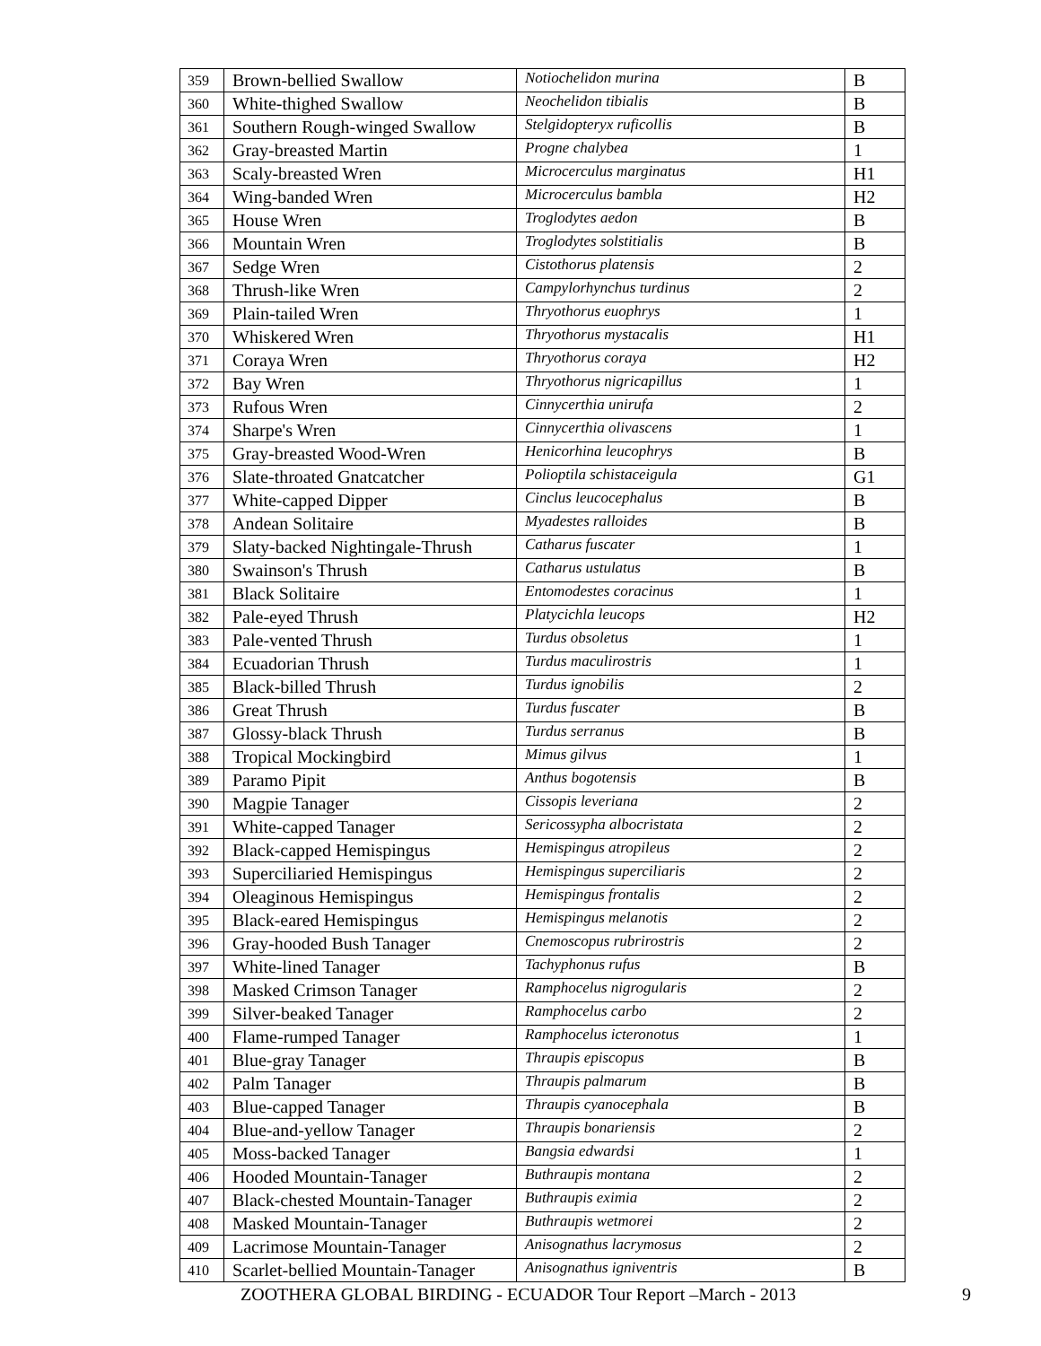| 359 | Brown-bellied Swallow | Notiochelidon murina | B |
| 360 | White-thighed Swallow | Neochelidon tibialis | B |
| 361 | Southern Rough-winged Swallow | Stelgidopteryx ruficollis | B |
| 362 | Gray-breasted Martin | Progne chalybea | 1 |
| 363 | Scaly-breasted Wren | Microcerculus marginatus | H1 |
| 364 | Wing-banded Wren | Microcerculus bambla | H2 |
| 365 | House Wren | Troglodytes aedon | B |
| 366 | Mountain Wren | Troglodytes solstitialis | B |
| 367 | Sedge Wren | Cistothorus platensis | 2 |
| 368 | Thrush-like Wren | Campylorhynchus turdinus | 2 |
| 369 | Plain-tailed Wren | Thryothorus euophrys | 1 |
| 370 | Whiskered Wren | Thryothorus mystacalis | H1 |
| 371 | Coraya Wren | Thryothorus coraya | H2 |
| 372 | Bay Wren | Thryothorus nigricapillus | 1 |
| 373 | Rufous Wren | Cinnycerthia unirufa | 2 |
| 374 | Sharpe's Wren | Cinnycerthia olivascens | 1 |
| 375 | Gray-breasted Wood-Wren | Henicorhina leucophrys | B |
| 376 | Slate-throated Gnatcatcher | Polioptila schistaceigula | G1 |
| 377 | White-capped Dipper | Cinclus leucocephalus | B |
| 378 | Andean Solitaire | Myadestes ralloides | B |
| 379 | Slaty-backed Nightingale-Thrush | Catharus fuscater | 1 |
| 380 | Swainson's Thrush | Catharus ustulatus | B |
| 381 | Black Solitaire | Entomodestes coracinus | 1 |
| 382 | Pale-eyed Thrush | Platycichla leucops | H2 |
| 383 | Pale-vented Thrush | Turdus obsoletus | 1 |
| 384 | Ecuadorian Thrush | Turdus maculirostris | 1 |
| 385 | Black-billed Thrush | Turdus ignobilis | 2 |
| 386 | Great Thrush | Turdus fuscater | B |
| 387 | Glossy-black Thrush | Turdus serranus | B |
| 388 | Tropical Mockingbird | Mimus gilvus | 1 |
| 389 | Paramo Pipit | Anthus bogotensis | B |
| 390 | Magpie Tanager | Cissopis leveriana | 2 |
| 391 | White-capped Tanager | Sericossypha albocristata | 2 |
| 392 | Black-capped Hemispingus | Hemispingus atropileus | 2 |
| 393 | Superciliaried Hemispingus | Hemispingus superciliaris | 2 |
| 394 | Oleaginous Hemispingus | Hemispingus frontalis | 2 |
| 395 | Black-eared Hemispingus | Hemispingus melanotis | 2 |
| 396 | Gray-hooded Bush Tanager | Cnemoscopus rubrirostris | 2 |
| 397 | White-lined Tanager | Tachyphonus rufus | B |
| 398 | Masked Crimson Tanager | Ramphocelus nigrogularis | 2 |
| 399 | Silver-beaked Tanager | Ramphocelus carbo | 2 |
| 400 | Flame-rumped Tanager | Ramphocelus icteronotus | 1 |
| 401 | Blue-gray Tanager | Thraupis episcopus | B |
| 402 | Palm Tanager | Thraupis palmarum | B |
| 403 | Blue-capped Tanager | Thraupis cyanocephala | B |
| 404 | Blue-and-yellow Tanager | Thraupis bonariensis | 2 |
| 405 | Moss-backed Tanager | Bangsia edwardsi | 1 |
| 406 | Hooded Mountain-Tanager | Buthraupis montana | 2 |
| 407 | Black-chested Mountain-Tanager | Buthraupis eximia | 2 |
| 408 | Masked Mountain-Tanager | Buthraupis wetmorei | 2 |
| 409 | Lacrimose Mountain-Tanager | Anisognathus lacrymosus | 2 |
| 410 | Scarlet-bellied Mountain-Tanager | Anisognathus igniventris | B |
ZOOTHERA GLOBAL BIRDING - ECUADOR Tour Report –March - 2013 9